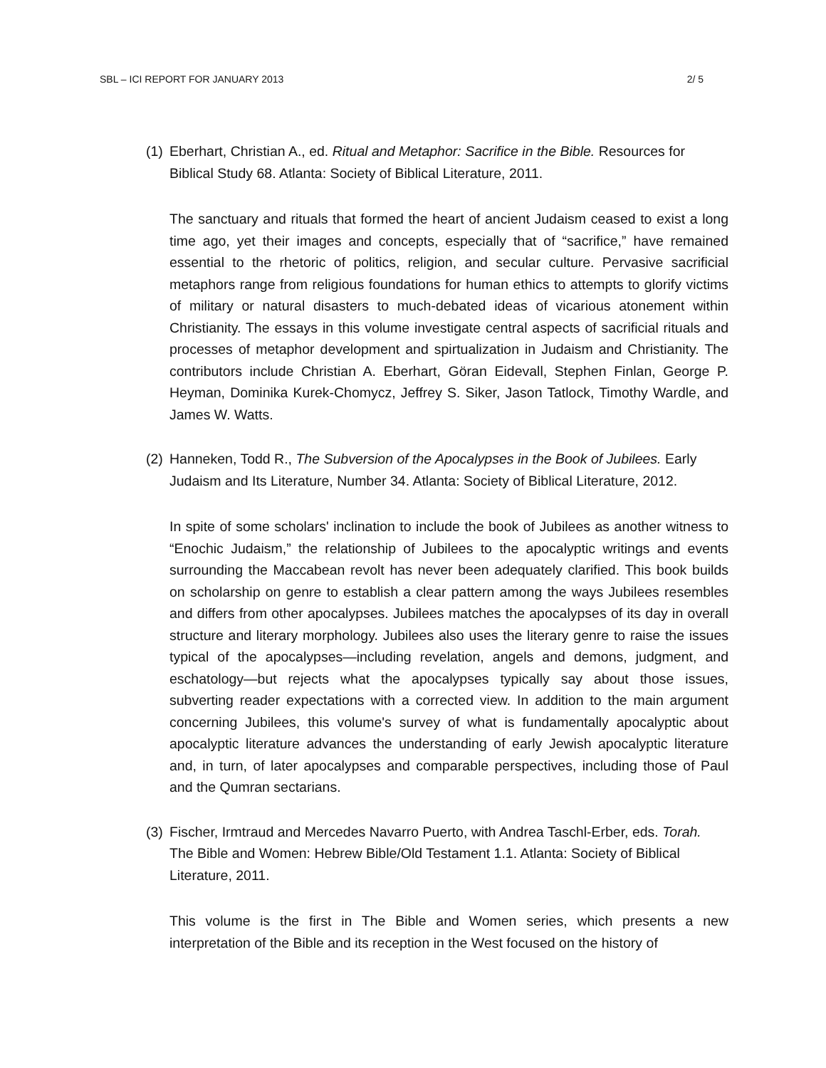SBL – ICI REPORT FOR JANUARY 2013 2/ 5
(1) Eberhart, Christian A., ed. Ritual and Metaphor: Sacrifice in the Bible. Resources for Biblical Study 68. Atlanta: Society of Biblical Literature, 2011.
The sanctuary and rituals that formed the heart of ancient Judaism ceased to exist a long time ago, yet their images and concepts, especially that of “sacrifice,” have remained essential to the rhetoric of politics, religion, and secular culture. Pervasive sacrificial metaphors range from religious foundations for human ethics to attempts to glorify victims of military or natural disasters to much-debated ideas of vicarious atonement within Christianity. The essays in this volume investigate central aspects of sacrificial rituals and processes of metaphor development and spirtualization in Judaism and Christianity. The contributors include Christian A. Eberhart, Göran Eidevall, Stephen Finlan, George P. Heyman, Dominika Kurek-Chomycz, Jeffrey S. Siker, Jason Tatlock, Timothy Wardle, and James W. Watts.
(2) Hanneken, Todd R., The Subversion of the Apocalypses in the Book of Jubilees. Early Judaism and Its Literature, Number 34. Atlanta: Society of Biblical Literature, 2012.
In spite of some scholars' inclination to include the book of Jubilees as another witness to “Enochic Judaism,” the relationship of Jubilees to the apocalyptic writings and events surrounding the Maccabean revolt has never been adequately clarified. This book builds on scholarship on genre to establish a clear pattern among the ways Jubilees resembles and differs from other apocalypses. Jubilees matches the apocalypses of its day in overall structure and literary morphology. Jubilees also uses the literary genre to raise the issues typical of the apocalypses—including revelation, angels and demons, judgment, and eschatology—but rejects what the apocalypses typically say about those issues, subverting reader expectations with a corrected view. In addition to the main argument concerning Jubilees, this volume's survey of what is fundamentally apocalyptic about apocalyptic literature advances the understanding of early Jewish apocalyptic literature and, in turn, of later apocalypses and comparable perspectives, including those of Paul and the Qumran sectarians.
(3) Fischer, Irmtraud and Mercedes Navarro Puerto, with Andrea Taschl-Erber, eds. Torah. The Bible and Women: Hebrew Bible/Old Testament 1.1. Atlanta: Society of Biblical Literature, 2011.
This volume is the first in The Bible and Women series, which presents a new interpretation of the Bible and its reception in the West focused on the history of